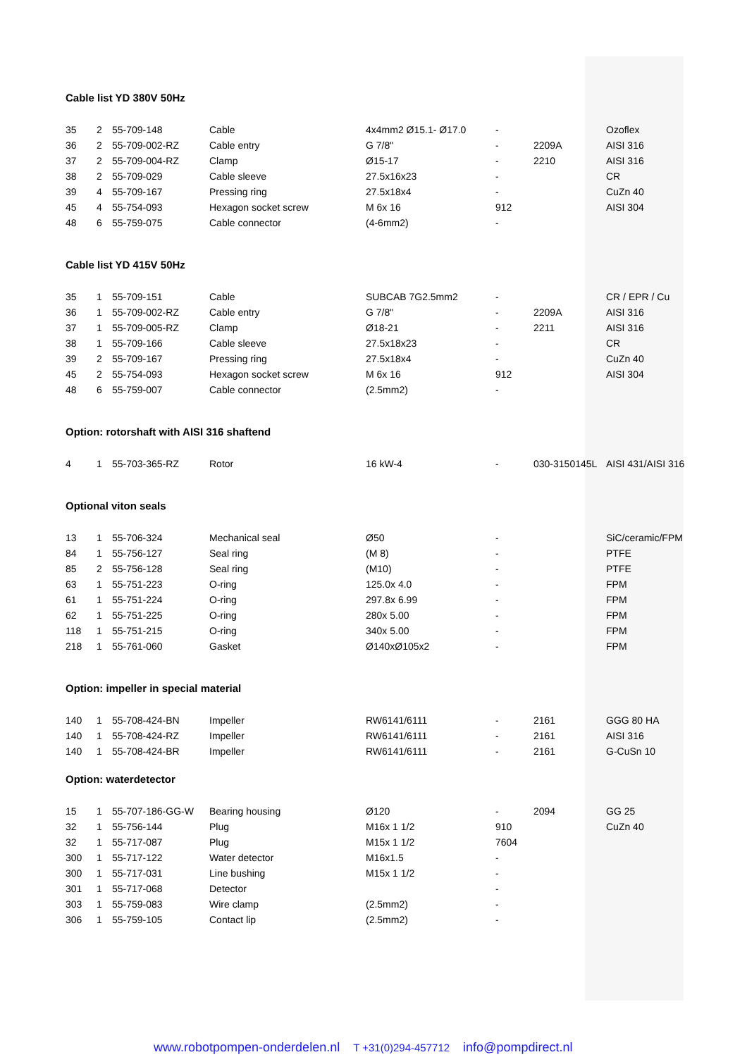Cable list YD 380V 50Hz
| 35 | 2 | 55-709-148 | Cable | 4x4mm2 Ø15.1- Ø17.0 | - | | Ozoflex |
| 36 | 2 | 55-709-002-RZ | Cable entry | G 7/8" | - | 2209A | AISI 316 |
| 37 | 2 | 55-709-004-RZ | Clamp | Ø15-17 | - | 2210 | AISI 316 |
| 38 | 2 | 55-709-029 | Cable sleeve | 27.5x16x23 | - | | CR |
| 39 | 4 | 55-709-167 | Pressing ring | 27.5x18x4 | - | | CuZn 40 |
| 45 | 4 | 55-754-093 | Hexagon socket screw | M 6x 16 | 912 | | AISI 304 |
| 48 | 6 | 55-759-075 | Cable connector | (4-6mm2) | - | | |
Cable list YD 415V 50Hz
| 35 | 1 | 55-709-151 | Cable | SUBCAB 7G2.5mm2 | - | | CR / EPR / Cu |
| 36 | 1 | 55-709-002-RZ | Cable entry | G 7/8" | - | 2209A | AISI 316 |
| 37 | 1 | 55-709-005-RZ | Clamp | Ø18-21 | - | 2211 | AISI 316 |
| 38 | 1 | 55-709-166 | Cable sleeve | 27.5x18x23 | - | | CR |
| 39 | 2 | 55-709-167 | Pressing ring | 27.5x18x4 | - | | CuZn 40 |
| 45 | 2 | 55-754-093 | Hexagon socket screw | M 6x 16 | 912 | | AISI 304 |
| 48 | 6 | 55-759-007 | Cable connector | (2.5mm2) | - | | |
Option: rotorshaft with AISI 316 shaftend
| 4 | 1 | 55-703-365-RZ | Rotor | 16 kW-4 | - | 030-3150145L | AISI 431/AISI 316 |
Optional viton seals
| 13 | 1 | 55-706-324 | Mechanical seal | Ø50 | - | | SiC/ceramic/FPM |
| 84 | 1 | 55-756-127 | Seal ring | (M 8) | - | | PTFE |
| 85 | 2 | 55-756-128 | Seal ring | (M10) | - | | PTFE |
| 63 | 1 | 55-751-223 | O-ring | 125.0x 4.0 | - | | FPM |
| 61 | 1 | 55-751-224 | O-ring | 297.8x 6.99 | - | | FPM |
| 62 | 1 | 55-751-225 | O-ring | 280x 5.00 | - | | FPM |
| 118 | 1 | 55-751-215 | O-ring | 340x 5.00 | - | | FPM |
| 218 | 1 | 55-761-060 | Gasket | Ø140xØ105x2 | - | | FPM |
Option: impeller in special material
| 140 | 1 | 55-708-424-BN | Impeller | RW6141/6111 | - | 2161 | GGG 80 HA |
| 140 | 1 | 55-708-424-RZ | Impeller | RW6141/6111 | - | 2161 | AISI 316 |
| 140 | 1 | 55-708-424-BR | Impeller | RW6141/6111 | - | 2161 | G-CuSn 10 |
Option: waterdetector
| 15 | 1 | 55-707-186-GG-W | Bearing housing | Ø120 | - | 2094 | GG 25 |
| 32 | 1 | 55-756-144 | Plug | M16x 1 1/2 | 910 | | CuZn 40 |
| 32 | 1 | 55-717-087 | Plug | M15x 1 1/2 | 7604 | | |
| 300 | 1 | 55-717-122 | Water detector | M16x1.5 | - | | |
| 300 | 1 | 55-717-031 | Line bushing | M15x 1 1/2 | - | | |
| 301 | 1 | 55-717-068 | Detector | | - | | |
| 303 | 1 | 55-759-083 | Wire clamp | (2.5mm2) | - | | |
| 306 | 1 | 55-759-105 | Contact lip | (2.5mm2) | - | | |
www.robotpompen-onderdelen.nl T +31(0)294-457712 info@pompdirect.nl